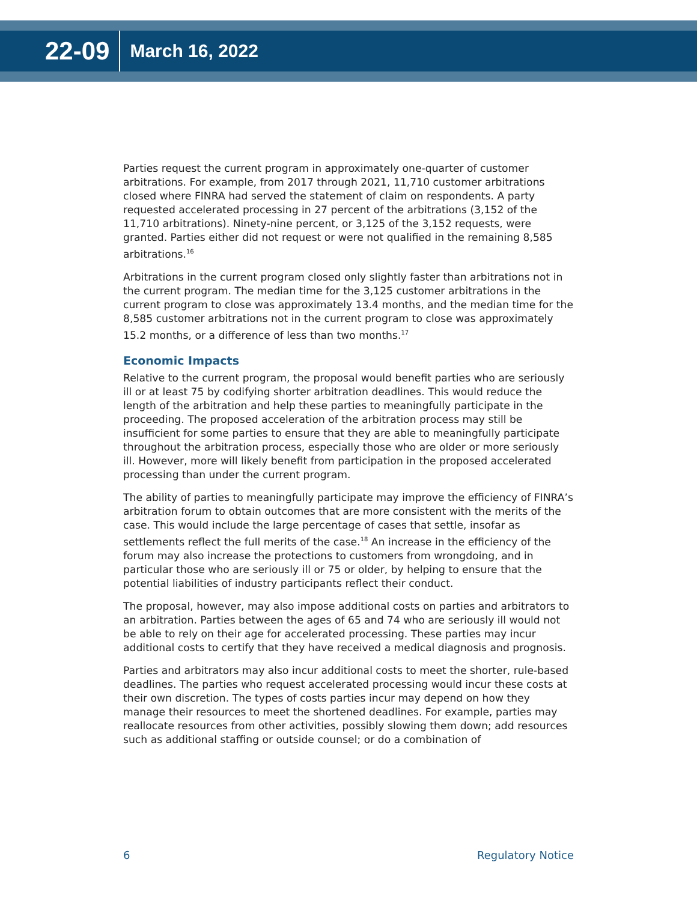22-09 March 16, 2022
Parties request the current program in approximately one-quarter of customer arbitrations. For example, from 2017 through 2021, 11,710 customer arbitrations closed where FINRA had served the statement of claim on respondents. A party requested accelerated processing in 27 percent of the arbitrations (3,152 of the 11,710 arbitrations). Ninety-nine percent, or 3,125 of the 3,152 requests, were granted. Parties either did not request or were not qualified in the remaining 8,585 arbitrations.<sup>16</sup>
Arbitrations in the current program closed only slightly faster than arbitrations not in the current program. The median time for the 3,125 customer arbitrations in the current program to close was approximately 13.4 months, and the median time for the 8,585 customer arbitrations not in the current program to close was approximately 15.2 months, or a difference of less than two months.<sup>17</sup>
Economic Impacts
Relative to the current program, the proposal would benefit parties who are seriously ill or at least 75 by codifying shorter arbitration deadlines. This would reduce the length of the arbitration and help these parties to meaningfully participate in the proceeding. The proposed acceleration of the arbitration process may still be insufficient for some parties to ensure that they are able to meaningfully participate throughout the arbitration process, especially those who are older or more seriously ill. However, more will likely benefit from participation in the proposed accelerated processing than under the current program.
The ability of parties to meaningfully participate may improve the efficiency of FINRA’s arbitration forum to obtain outcomes that are more consistent with the merits of the case. This would include the large percentage of cases that settle, insofar as settlements reflect the full merits of the case.<sup>18</sup> An increase in the efficiency of the forum may also increase the protections to customers from wrongdoing, and in particular those who are seriously ill or 75 or older, by helping to ensure that the potential liabilities of industry participants reflect their conduct.
The proposal, however, may also impose additional costs on parties and arbitrators to an arbitration. Parties between the ages of 65 and 74 who are seriously ill would not be able to rely on their age for accelerated processing. These parties may incur additional costs to certify that they have received a medical diagnosis and prognosis.
Parties and arbitrators may also incur additional costs to meet the shorter, rule-based deadlines. The parties who request accelerated processing would incur these costs at their own discretion. The types of costs parties incur may depend on how they manage their resources to meet the shortened deadlines. For example, parties may reallocate resources from other activities, possibly slowing them down; add resources such as additional staffing or outside counsel; or do a combination of
6 Regulatory Notice